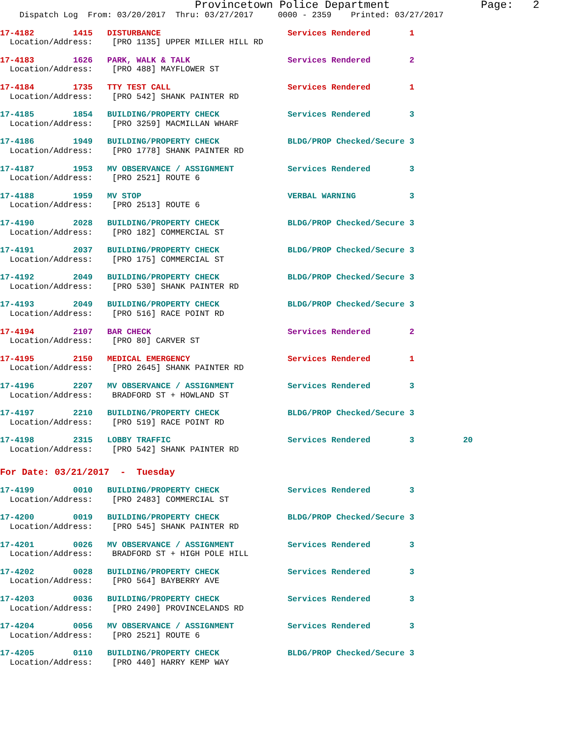Provincetown Police Department              Page:   2
    Dispatch Log  From: 03/20/2017  Thru: 03/27/2017     0000 - 2359    Printed: 03/27/2017
17-4182        1415   DISTURBANCE                          Services Rendered        1
  Location/Address:    [PRO 1135] UPPER MILLER HILL RD
17-4183        1626   PARK, WALK & TALK                    Services Rendered        2
  Location/Address:    [PRO 488] MAYFLOWER ST
17-4184        1735   TTY TEST CALL                        Services Rendered        1
  Location/Address:    [PRO 542] SHANK PAINTER RD
17-4185        1854   BUILDING/PROPERTY CHECK              Services Rendered        3
  Location/Address:    [PRO 3259] MACMILLAN WHARF
17-4186        1949   BUILDING/PROPERTY CHECK              BLDG/PROP Checked/Secure 3
  Location/Address:    [PRO 1778] SHANK PAINTER RD
17-4187        1953   MV OBSERVANCE / ASSIGNMENT           Services Rendered        3
  Location/Address:    [PRO 2521] ROUTE 6
17-4188        1959   MV STOP                              VERBAL WARNING           3
  Location/Address:    [PRO 2513] ROUTE 6
17-4190        2028   BUILDING/PROPERTY CHECK              BLDG/PROP Checked/Secure 3
  Location/Address:    [PRO 182] COMMERCIAL ST
17-4191        2037   BUILDING/PROPERTY CHECK              BLDG/PROP Checked/Secure 3
  Location/Address:    [PRO 175] COMMERCIAL ST
17-4192        2049   BUILDING/PROPERTY CHECK              BLDG/PROP Checked/Secure 3
  Location/Address:    [PRO 530] SHANK PAINTER RD
17-4193        2049   BUILDING/PROPERTY CHECK              BLDG/PROP Checked/Secure 3
  Location/Address:    [PRO 516] RACE POINT RD
17-4194        2107   BAR CHECK                            Services Rendered        2
  Location/Address:    [PRO 80] CARVER ST
17-4195        2150   MEDICAL EMERGENCY                    Services Rendered        1
  Location/Address:    [PRO 2645] SHANK PAINTER RD
17-4196        2207   MV OBSERVANCE / ASSIGNMENT           Services Rendered        3
  Location/Address:    BRADFORD ST + HOWLAND ST
17-4197        2210   BUILDING/PROPERTY CHECK              BLDG/PROP Checked/Secure 3
  Location/Address:    [PRO 519] RACE POINT RD
17-4198        2315   LOBBY TRAFFIC                        Services Rendered        3          20
  Location/Address:    [PRO 542] SHANK PAINTER RD
For Date: 03/21/2017  -  Tuesday
17-4199        0010   BUILDING/PROPERTY CHECK              Services Rendered        3
  Location/Address:    [PRO 2483] COMMERCIAL ST
17-4200        0019   BUILDING/PROPERTY CHECK              BLDG/PROP Checked/Secure 3
  Location/Address:    [PRO 545] SHANK PAINTER RD
17-4201        0026   MV OBSERVANCE / ASSIGNMENT           Services Rendered        3
  Location/Address:    BRADFORD ST + HIGH POLE HILL
17-4202        0028   BUILDING/PROPERTY CHECK              Services Rendered        3
  Location/Address:    [PRO 564] BAYBERRY AVE
17-4203        0036   BUILDING/PROPERTY CHECK              Services Rendered        3
  Location/Address:    [PRO 2490] PROVINCELANDS RD
17-4204        0056   MV OBSERVANCE / ASSIGNMENT           Services Rendered        3
  Location/Address:    [PRO 2521] ROUTE 6
17-4205        0110   BUILDING/PROPERTY CHECK              BLDG/PROP Checked/Secure 3
  Location/Address:    [PRO 440] HARRY KEMP WAY